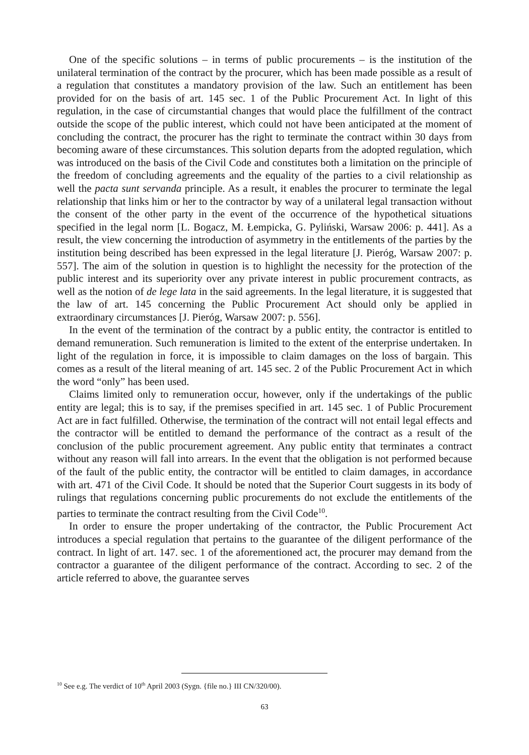One of the specific solutions – in terms of public procurements – is the institution of the unilateral termination of the contract by the procurer, which has been made possible as a result of a regulation that constitutes a mandatory provision of the law. Such an entitlement has been provided for on the basis of art. 145 sec. 1 of the Public Procurement Act. In light of this regulation, in the case of circumstantial changes that would place the fulfillment of the contract outside the scope of the public interest, which could not have been anticipated at the moment of concluding the contract, the procurer has the right to terminate the contract within 30 days from becoming aware of these circumstances. This solution departs from the adopted regulation, which was introduced on the basis of the Civil Code and constitutes both a limitation on the principle of the freedom of concluding agreements and the equality of the parties to a civil relationship as well the pacta sunt servanda principle. As a result, it enables the procurer to terminate the legal relationship that links him or her to the contractor by way of a unilateral legal transaction without the consent of the other party in the event of the occurrence of the hypothetical situations specified in the legal norm [L. Bogacz, M. Łempicka, G. Pyliński, Warsaw 2006: p. 441]. As a result, the view concerning the introduction of asymmetry in the entitlements of the parties by the institution being described has been expressed in the legal literature [J. Pieróg, Warsaw 2007: p. 557]. The aim of the solution in question is to highlight the necessity for the protection of the public interest and its superiority over any private interest in public procurement contracts, as well as the notion of de lege lata in the said agreements. In the legal literature, it is suggested that the law of art. 145 concerning the Public Procurement Act should only be applied in extraordinary circumstances [J. Pieróg, Warsaw 2007: p. 556].
In the event of the termination of the contract by a public entity, the contractor is entitled to demand remuneration. Such remuneration is limited to the extent of the enterprise undertaken. In light of the regulation in force, it is impossible to claim damages on the loss of bargain. This comes as a result of the literal meaning of art. 145 sec. 2 of the Public Procurement Act in which the word “only” has been used.
Claims limited only to remuneration occur, however, only if the undertakings of the public entity are legal; this is to say, if the premises specified in art. 145 sec. 1 of Public Procurement Act are in fact fulfilled. Otherwise, the termination of the contract will not entail legal effects and the contractor will be entitled to demand the performance of the contract as a result of the conclusion of the public procurement agreement. Any public entity that terminates a contract without any reason will fall into arrears. In the event that the obligation is not performed because of the fault of the public entity, the contractor will be entitled to claim damages, in accordance with art. 471 of the Civil Code. It should be noted that the Superior Court suggests in its body of rulings that regulations concerning public procurements do not exclude the entitlements of the parties to terminate the contract resulting from the Civil Code<sup>10</sup>.
In order to ensure the proper undertaking of the contractor, the Public Procurement Act introduces a special regulation that pertains to the guarantee of the diligent performance of the contract. In light of art. 147. sec. 1 of the aforementioned act, the procurer may demand from the contractor a guarantee of the diligent performance of the contract. According to sec. 2 of the article referred to above, the guarantee serves
<sup>10</sup> See e.g. The verdict of 10<sup>th</sup> April 2003 (Sygn. {file no.} III CN/320/00).
63